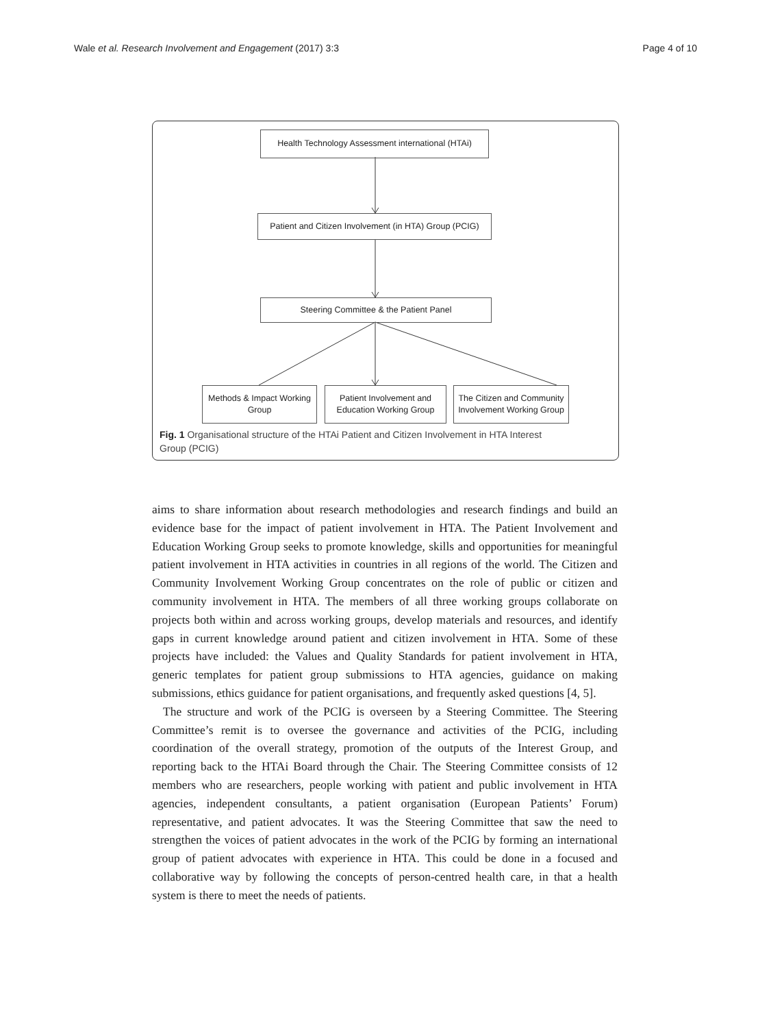Wale et al. Research Involvement and Engagement (2017) 3:3 Page 4 of 10
Health Technology Assessment international (HTAi)
Patient and Citizen Involvement (in HTA) Group (PCIG)
Steering Committee & the Patient Panel
Methods & Impact Working
Group
Patient Involvement and
Education Working Group
The Citizen and Community
Involvement Working Group
Fig. 1 Organisational structure of the HTAi Patient and Citizen Involvement in HTA Interest Group (PCIG)
aims to share information about research methodologies and research findings and build an evidence base for the impact of patient involvement in HTA. The Patient Involvement and Education Working Group seeks to promote knowledge, skills and opportunities for meaningful patient involvement in HTA activities in countries in all regions of the world. The Citizen and Community Involvement Working Group concentrates on the role of public or citizen and community involvement in HTA. The members of all three working groups collaborate on projects both within and across working groups, develop materials and resources, and identify gaps in current knowledge around patient and citizen involvement in HTA. Some of these projects have included: the Values and Quality Standards for patient involvement in HTA, generic templates for patient group submissions to HTA agencies, guidance on making submissions, ethics guidance for patient organisations, and frequently asked questions [4, 5].
The structure and work of the PCIG is overseen by a Steering Committee. The Steering Committee’s remit is to oversee the governance and activities of the PCIG, including coordination of the overall strategy, promotion of the outputs of the Interest Group, and reporting back to the HTAi Board through the Chair. The Steering Committee consists of 12 members who are researchers, people working with patient and public involvement in HTA agencies, independent consultants, a patient organisation (European Patients’ Forum) representative, and patient advocates. It was the Steering Committee that saw the need to strengthen the voices of patient advocates in the work of the PCIG by forming an international group of patient advocates with experience in HTA. This could be done in a focused and collaborative way by following the concepts of person-centred health care, in that a health system is there to meet the needs of patients.